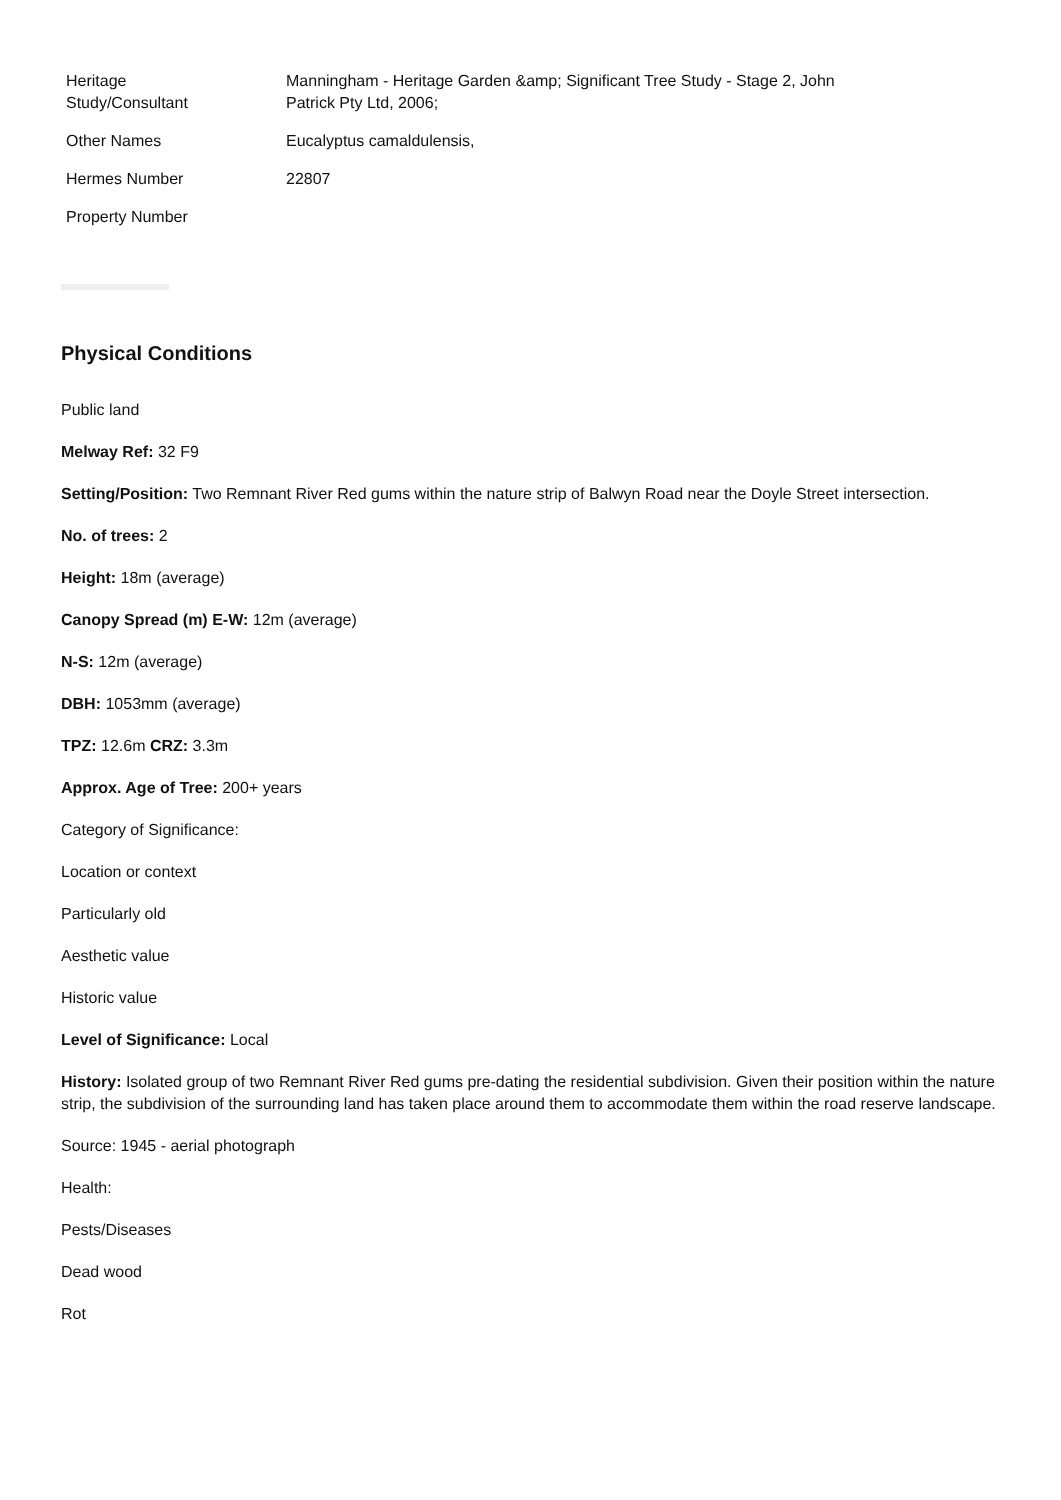| Heritage Study/Consultant | Manningham - Heritage Garden &amp; Significant Tree Study - Stage 2, John Patrick Pty Ltd, 2006; |
| Other Names | Eucalyptus camaldulensis, |
| Hermes Number | 22807 |
| Property Number | |
Physical Conditions
Public land
Melway Ref: 32 F9
Setting/Position: Two Remnant River Red gums within the nature strip of Balwyn Road near the Doyle Street intersection.
No. of trees: 2
Height: 18m (average)
Canopy Spread (m) E-W: 12m (average)
N-S: 12m (average)
DBH: 1053mm (average)
TPZ: 12.6m CRZ: 3.3m
Approx. Age of Tree: 200+ years
Category of Significance:
Location or context
Particularly old
Aesthetic value
Historic value
Level of Significance: Local
History: Isolated group of two Remnant River Red gums pre-dating the residential subdivision. Given their position within the nature strip, the subdivision of the surrounding land has taken place around them to accommodate them within the road reserve landscape.
Source: 1945 - aerial photograph
Health:
Pests/Diseases
Dead wood
Rot